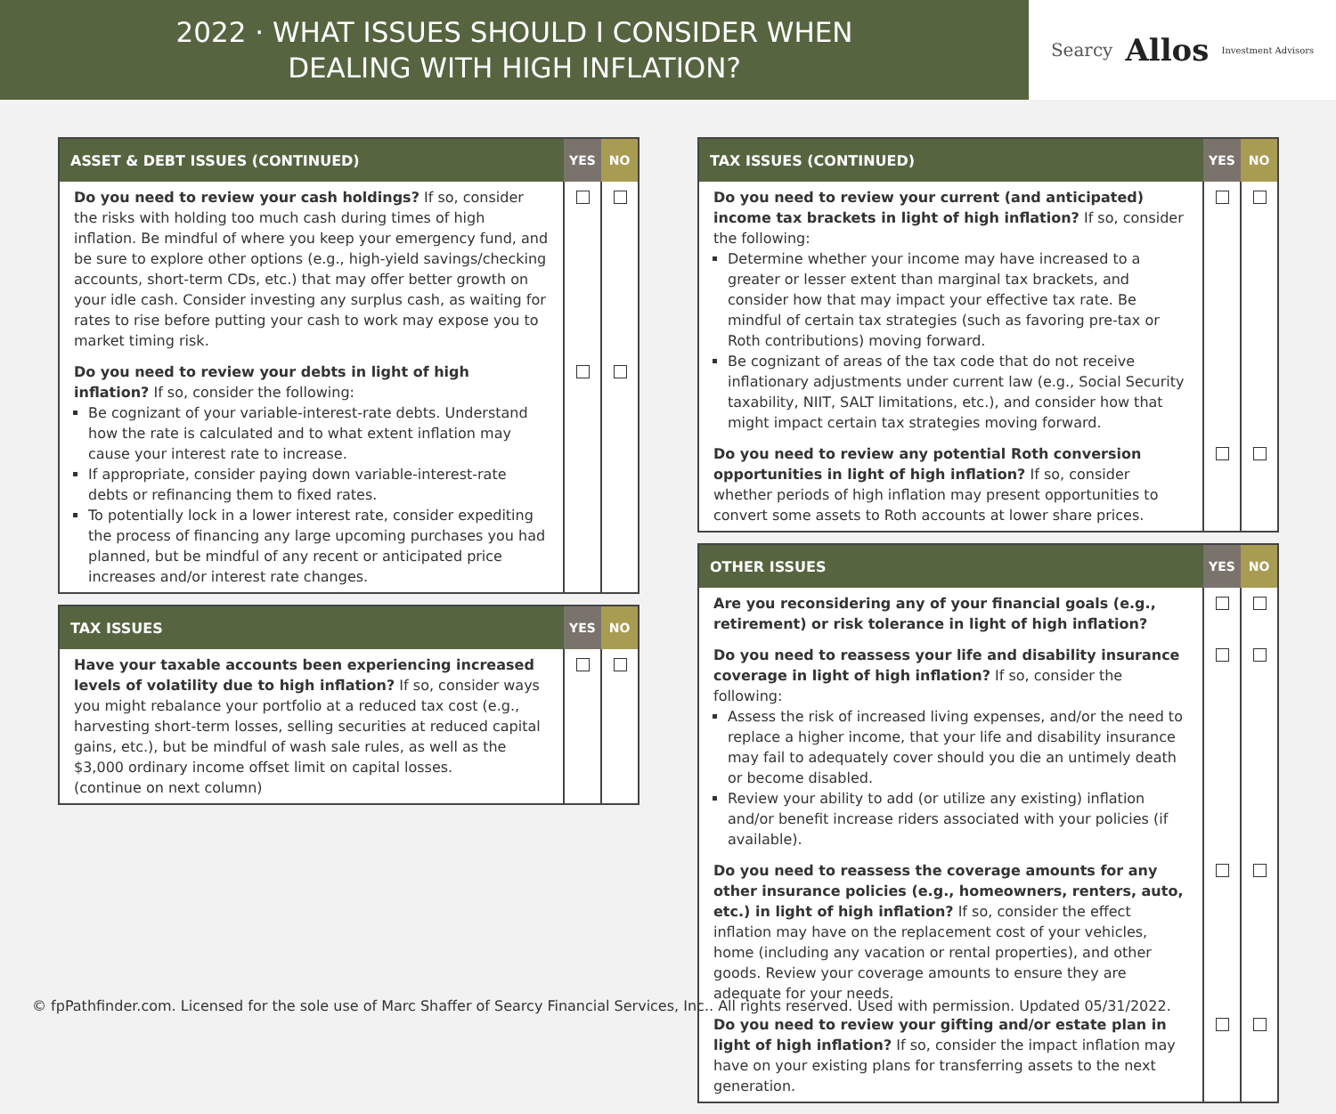2022 · WHAT ISSUES SHOULD I CONSIDER WHEN
DEALING WITH HIGH INFLATION?
Searcy Allos Investment Advisors
| ASSET & DEBT ISSUES (CONTINUED) | YES | NO |
| --- | --- | --- |
| Do you need to review your cash holdings? If so, consider the risks with holding too much cash during times of high inflation. Be mindful of where you keep your emergency fund, and be sure to explore other options (e.g., high-yield savings/checking accounts, short-term CDs, etc.) that may offer better growth on your idle cash. Consider investing any surplus cash, as waiting for rates to rise before putting your cash to work may expose you to market timing risk. | | |
| Do you need to review your debts in light of high inflation? If so, consider the following: Be cognizant of your variable-interest-rate debts. Understand how the rate is calculated and to what extent inflation may cause your interest rate to increase. If appropriate, consider paying down variable-interest-rate debts or refinancing them to fixed rates. To potentially lock in a lower interest rate, consider expediting the process of financing any large upcoming purchases you had planned, but be mindful of any recent or anticipated price increases and/or interest rate changes. | | |
| TAX ISSUES | YES | NO |
| --- | --- | --- |
| Have your taxable accounts been experiencing increased levels of volatility due to high inflation? If so, consider ways you might rebalance your portfolio at a reduced tax cost (e.g., harvesting short-term losses, selling securities at reduced capital gains, etc.), but be mindful of wash sale rules, as well as the $3,000 ordinary income offset limit on capital losses. (continue on next column) | | |
| TAX ISSUES (CONTINUED) | YES | NO |
| --- | --- | --- |
| Do you need to review your current (and anticipated) income tax brackets in light of high inflation? If so, consider the following: Determine whether your income may have increased to a greater or lesser extent than marginal tax brackets, and consider how that may impact your effective tax rate. Be mindful of certain tax strategies (such as favoring pre-tax or Roth contributions) moving forward. Be cognizant of areas of the tax code that do not receive inflationary adjustments under current law (e.g., Social Security taxability, NIIT, SALT limitations, etc.), and consider how that might impact certain tax strategies moving forward. | | |
| Do you need to review any potential Roth conversion opportunities in light of high inflation? If so, consider whether periods of high inflation may present opportunities to convert some assets to Roth accounts at lower share prices. | | |
| OTHER ISSUES | YES | NO |
| --- | --- | --- |
| Are you reconsidering any of your financial goals (e.g., retirement) or risk tolerance in light of high inflation? | | |
| Do you need to reassess your life and disability insurance coverage in light of high inflation? If so, consider the following: Assess the risk of increased living expenses, and/or the need to replace a higher income, that your life and disability insurance may fail to adequately cover should you die an untimely death or become disabled. Review your ability to add (or utilize any existing) inflation and/or benefit increase riders associated with your policies (if available). | | |
| Do you need to reassess the coverage amounts for any other insurance policies (e.g., homeowners, renters, auto, etc.) in light of high inflation? If so, consider the effect inflation may have on the replacement cost of your vehicles, home (including any vacation or rental properties), and other goods. Review your coverage amounts to ensure they are adequate for your needs. | | |
| Do you need to review your gifting and/or estate plan in light of high inflation? If so, consider the impact inflation may have on your existing plans for transferring assets to the next generation. | | |
© fpPathfinder.com. Licensed for the sole use of Marc Shaffer of Searcy Financial Services, Inc.. All rights reserved. Used with permission. Updated 05/31/2022.